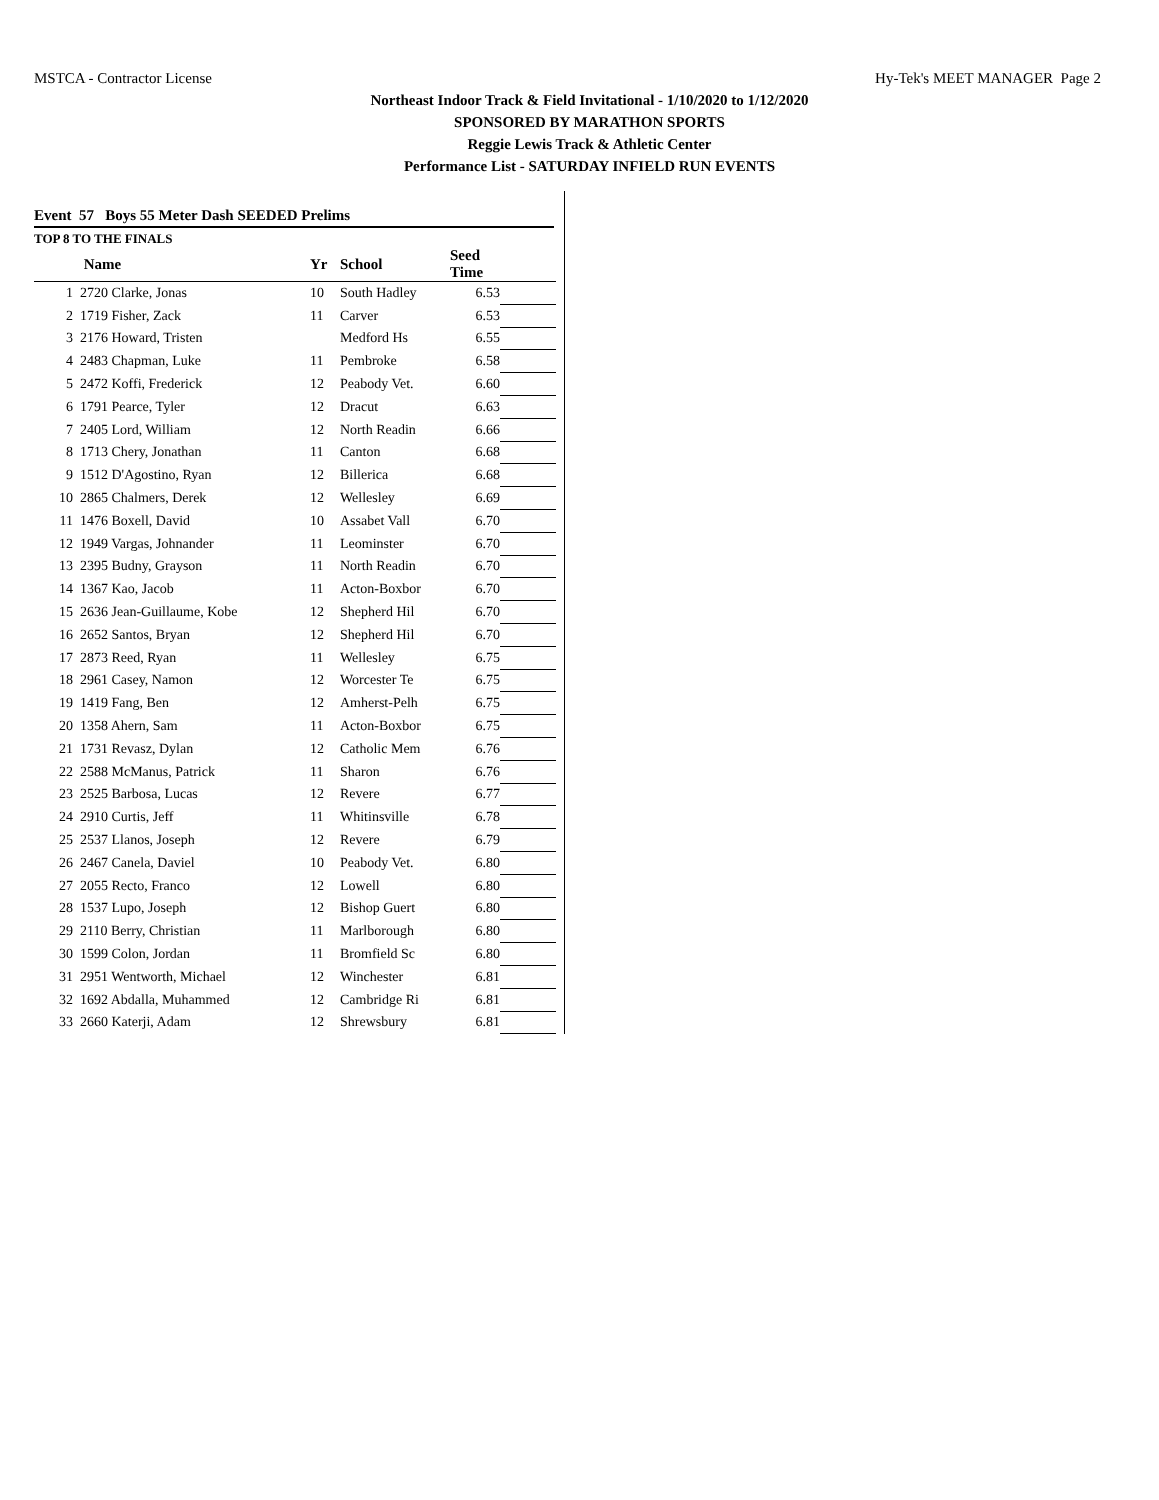MSTCA - Contractor License Hy-Tek's MEET MANAGER Page 2
Northeast Indoor Track & Field Invitational - 1/10/2020 to 1/12/2020
SPONSORED BY MARATHON SPORTS
Reggie Lewis Track & Athletic Center
Performance List - SATURDAY INFIELD RUN EVENTS
Event 57 Boys 55 Meter Dash SEEDED Prelims
TOP 8 TO THE FINALS
| | Name | Yr | School | Seed Time | |
| --- | --- | --- | --- | --- | --- |
| 1 | 2720 Clarke, Jonas | 10 | South Hadley | 6.53 | |
| 2 | 1719 Fisher, Zack | 11 | Carver | 6.53 | |
| 3 | 2176 Howard, Tristen | | Medford Hs | 6.55 | |
| 4 | 2483 Chapman, Luke | 11 | Pembroke | 6.58 | |
| 5 | 2472 Koffi, Frederick | 12 | Peabody Vet. | 6.60 | |
| 6 | 1791 Pearce, Tyler | 12 | Dracut | 6.63 | |
| 7 | 2405 Lord, William | 12 | North Readin | 6.66 | |
| 8 | 1713 Chery, Jonathan | 11 | Canton | 6.68 | |
| 9 | 1512 D'Agostino, Ryan | 12 | Billerica | 6.68 | |
| 10 | 2865 Chalmers, Derek | 12 | Wellesley | 6.69 | |
| 11 | 1476 Boxell, David | 10 | Assabet Vall | 6.70 | |
| 12 | 1949 Vargas, Johnander | 11 | Leominster | 6.70 | |
| 13 | 2395 Budny, Grayson | 11 | North Readin | 6.70 | |
| 14 | 1367 Kao, Jacob | 11 | Acton-Boxbor | 6.70 | |
| 15 | 2636 Jean-Guillaume, Kobe | 12 | Shepherd Hil | 6.70 | |
| 16 | 2652 Santos, Bryan | 12 | Shepherd Hil | 6.70 | |
| 17 | 2873 Reed, Ryan | 11 | Wellesley | 6.75 | |
| 18 | 2961 Casey, Namon | 12 | Worcester Te | 6.75 | |
| 19 | 1419 Fang, Ben | 12 | Amherst-Pelh | 6.75 | |
| 20 | 1358 Ahern, Sam | 11 | Acton-Boxbor | 6.75 | |
| 21 | 1731 Revasz, Dylan | 12 | Catholic Mem | 6.76 | |
| 22 | 2588 McManus, Patrick | 11 | Sharon | 6.76 | |
| 23 | 2525 Barbosa, Lucas | 12 | Revere | 6.77 | |
| 24 | 2910 Curtis, Jeff | 11 | Whitinsville | 6.78 | |
| 25 | 2537 Llanos, Joseph | 12 | Revere | 6.79 | |
| 26 | 2467 Canela, Daviel | 10 | Peabody Vet. | 6.80 | |
| 27 | 2055 Recto, Franco | 12 | Lowell | 6.80 | |
| 28 | 1537 Lupo, Joseph | 12 | Bishop Guert | 6.80 | |
| 29 | 2110 Berry, Christian | 11 | Marlborough | 6.80 | |
| 30 | 1599 Colon, Jordan | 11 | Bromfield Sc | 6.80 | |
| 31 | 2951 Wentworth, Michael | 12 | Winchester | 6.81 | |
| 32 | 1692 Abdalla, Muhammed | 12 | Cambridge Ri | 6.81 | |
| 33 | 2660 Katerji, Adam | 12 | Shrewsbury | 6.81 | |